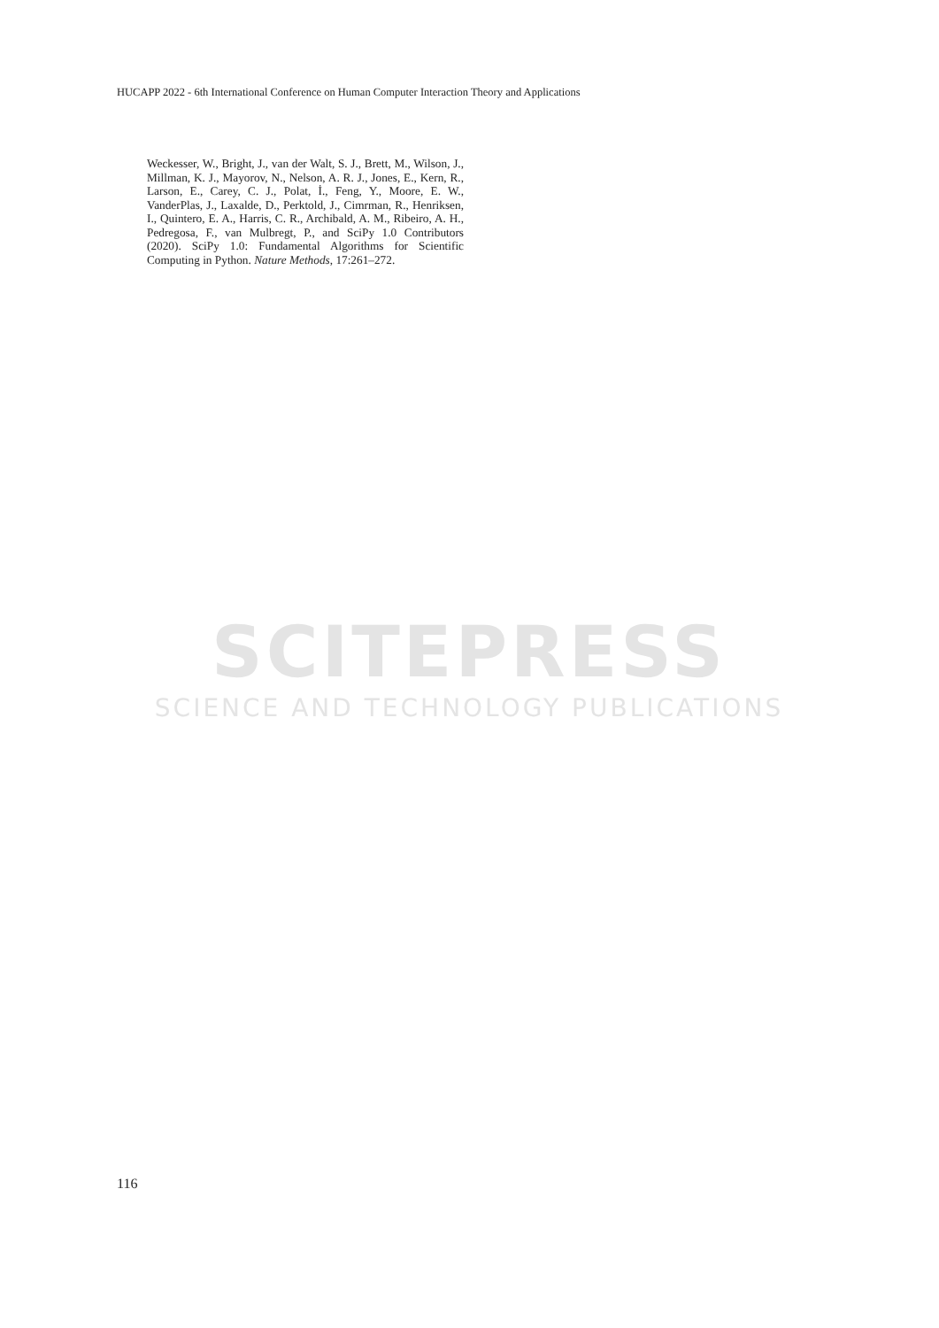HUCAPP 2022 - 6th International Conference on Human Computer Interaction Theory and Applications
Weckesser, W., Bright, J., van der Walt, S. J., Brett, M., Wilson, J., Millman, K. J., Mayorov, N., Nelson, A. R. J., Jones, E., Kern, R., Larson, E., Carey, C. J., Polat, İ., Feng, Y., Moore, E. W., VanderPlas, J., Laxalde, D., Perktold, J., Cimrman, R., Henriksen, I., Quintero, E. A., Harris, C. R., Archibald, A. M., Ribeiro, A. H., Pedregosa, F., van Mulbregt, P., and SciPy 1.0 Contributors (2020). SciPy 1.0: Fundamental Algorithms for Scientific Computing in Python. Nature Methods, 17:261–272.
SCITEPRESS
SCIENCE AND TECHNOLOGY PUBLICATIONS
116